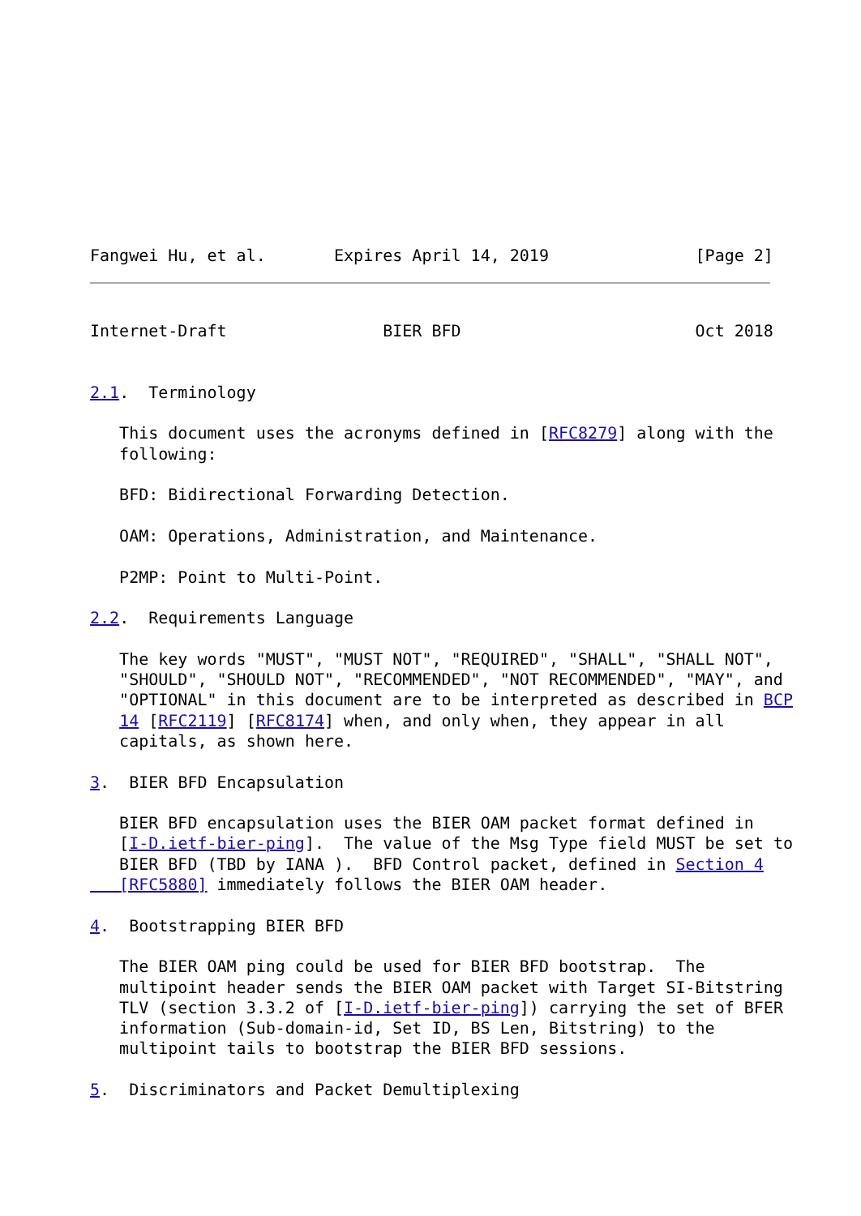Fangwei Hu, et al.       Expires April 14, 2019               [Page 2]
Internet-Draft                BIER BFD                        Oct 2018


2.1.  Terminology

   This document uses the acronyms defined in [RFC8279] along with the
   following:

   BFD: Bidirectional Forwarding Detection.

   OAM: Operations, Administration, and Maintenance.

   P2MP: Point to Multi-Point.

2.2.  Requirements Language

   The key words "MUST", "MUST NOT", "REQUIRED", "SHALL", "SHALL NOT",
   "SHOULD", "SHOULD NOT", "RECOMMENDED", "NOT RECOMMENDED", "MAY", and
   "OPTIONAL" in this document are to be interpreted as described in BCP
   14 [RFC2119] [RFC8174] when, and only when, they appear in all
   capitals, as shown here.

3.  BIER BFD Encapsulation

   BIER BFD encapsulation uses the BIER OAM packet format defined in
   [I-D.ietf-bier-ping].  The value of the Msg Type field MUST be set to
   BIER BFD (TBD by IANA ).  BFD Control packet, defined in Section 4
   [RFC5880] immediately follows the BIER OAM header.

4.  Bootstrapping BIER BFD

   The BIER OAM ping could be used for BIER BFD bootstrap.  The
   multipoint header sends the BIER OAM packet with Target SI-Bitstring
   TLV (section 3.3.2 of [I-D.ietf-bier-ping]) carrying the set of BFER
   information (Sub-domain-id, Set ID, BS Len, Bitstring) to the
   multipoint tails to bootstrap the BIER BFD sessions.

5.  Discriminators and Packet Demultiplexing